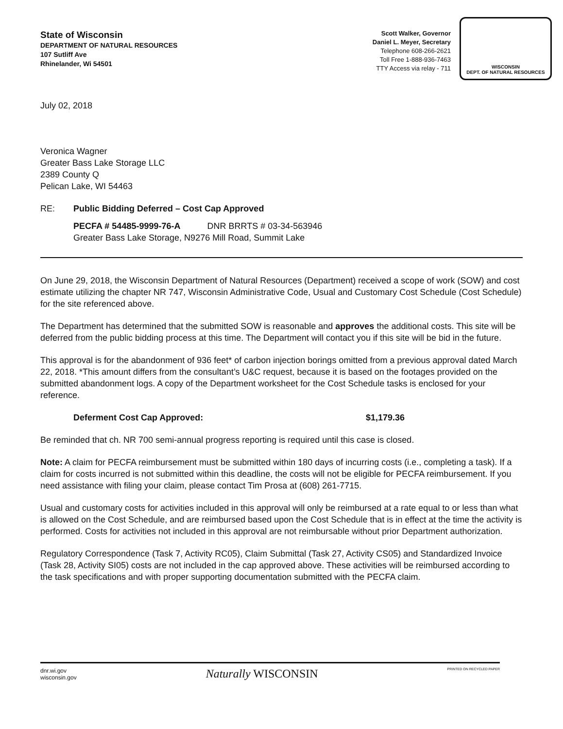State of Wisconsin
DEPARTMENT OF NATURAL RESOURCES
107 Sutliff Ave
Rhinelander, Wi 54501
Scott Walker, Governor
Daniel L. Meyer, Secretary
Telephone 608-266-2621
Toll Free 1-888-936-7463
TTY Access via relay - 711
WISCONSIN
DEPT. OF NATURAL RESOURCES
July 02, 2018
Veronica Wagner
Greater Bass Lake Storage LLC
2389 County Q
Pelican Lake, WI 54463
RE: Public Bidding Deferred – Cost Cap Approved
PECFA # 54485-9999-76-A DNR BRRTS # 03-34-563946
Greater Bass Lake Storage, N9276 Mill Road, Summit Lake
On June 29, 2018, the Wisconsin Department of Natural Resources (Department) received a scope of work (SOW) and cost estimate utilizing the chapter NR 747, Wisconsin Administrative Code, Usual and Customary Cost Schedule (Cost Schedule) for the site referenced above.
The Department has determined that the submitted SOW is reasonable and approves the additional costs. This site will be deferred from the public bidding process at this time. The Department will contact you if this site will be bid in the future.
This approval is for the abandonment of 936 feet* of carbon injection borings omitted from a previous approval dated March 22, 2018. *This amount differs from the consultant’s U&C request, because it is based on the footages provided on the submitted abandonment logs. A copy of the Department worksheet for the Cost Schedule tasks is enclosed for your reference.
Deferment Cost Cap Approved: $1,179.36
Be reminded that ch. NR 700 semi-annual progress reporting is required until this case is closed.
Note: A claim for PECFA reimbursement must be submitted within 180 days of incurring costs (i.e., completing a task). If a claim for costs incurred is not submitted within this deadline, the costs will not be eligible for PECFA reimbursement. If you need assistance with filing your claim, please contact Tim Prosa at (608) 261-7715.
Usual and customary costs for activities included in this approval will only be reimbursed at a rate equal to or less than what is allowed on the Cost Schedule, and are reimbursed based upon the Cost Schedule that is in effect at the time the activity is performed. Costs for activities not included in this approval are not reimbursable without prior Department authorization.
Regulatory Correspondence (Task 7, Activity RC05), Claim Submittal (Task 27, Activity CS05) and Standardized Invoice (Task 28, Activity SI05) costs are not included in the cap approved above. These activities will be reimbursed according to the task specifications and with proper supporting documentation submitted with the PECFA claim.
dnr.wi.gov
wisconsin.gov
Naturally WISCONSIN
PRINTED ON RECYCLED PAPER